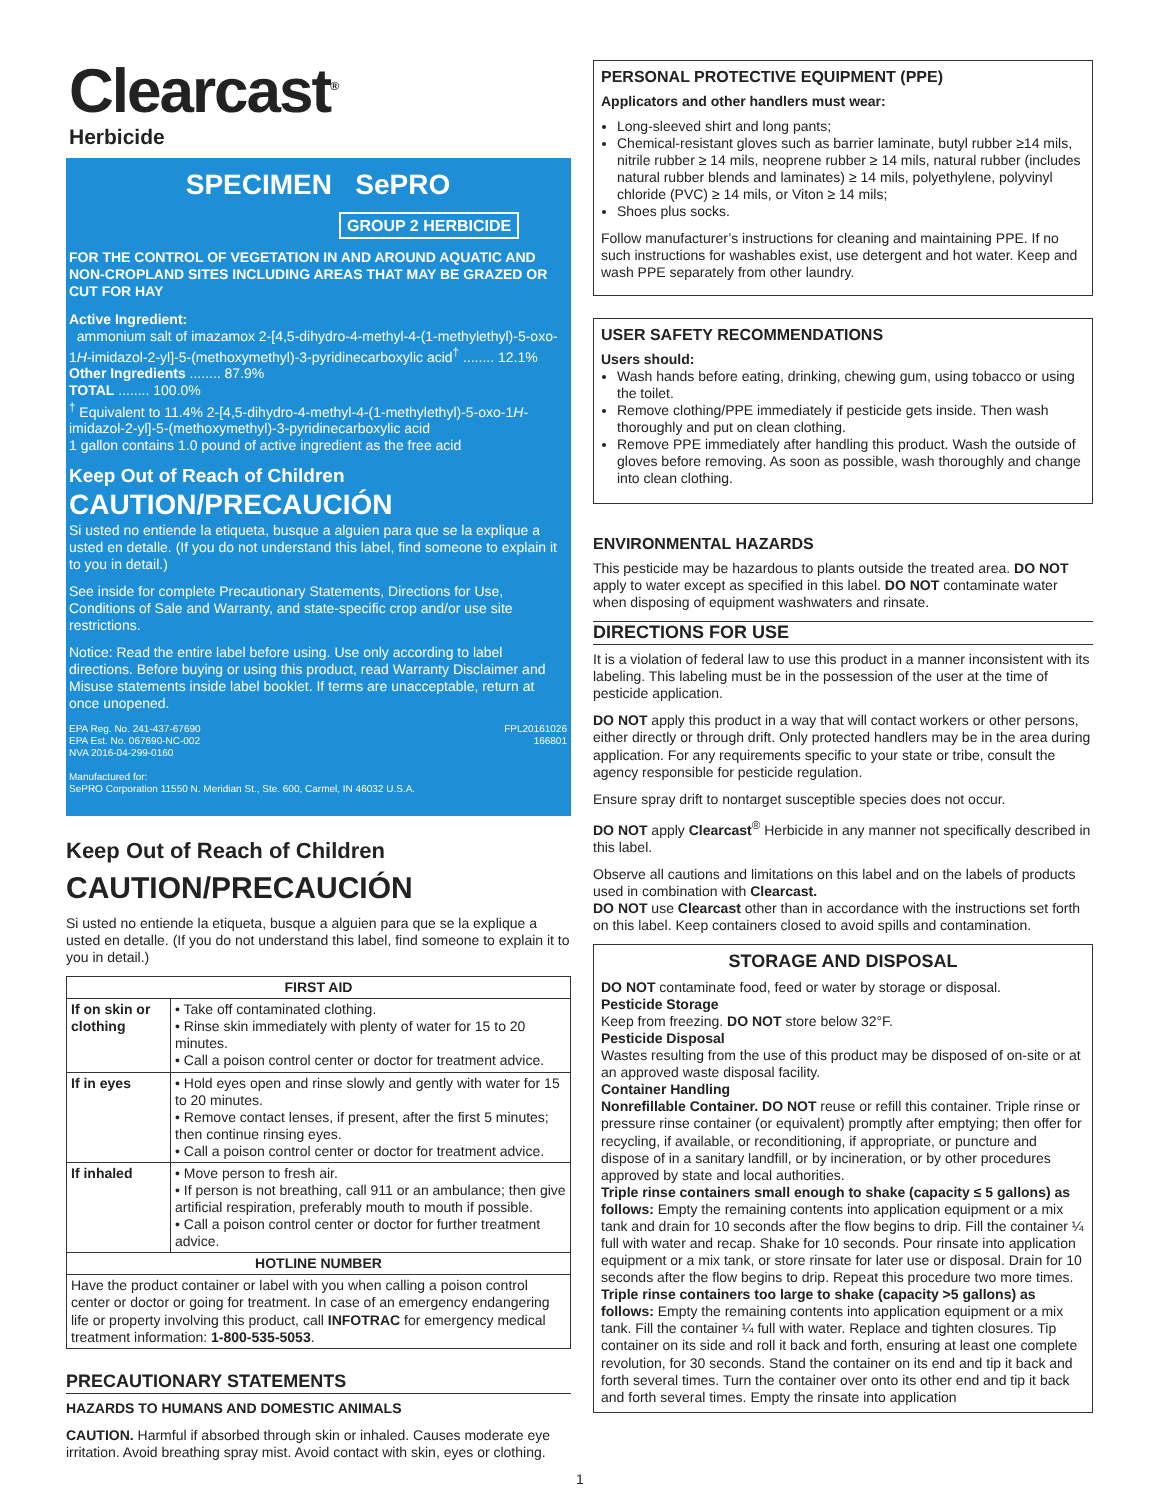Clearcast<sup>®</sup>
Herbicide
SPECIMEN SePRO
GROUP 2 HERBICIDE
FOR THE CONTROL OF VEGETATION IN AND AROUND AQUATIC AND NON-CROPLAND SITES INCLUDING AREAS THAT MAY BE GRAZED OR CUT FOR HAY
Active Ingredient:
ammonium salt of imazamox 2-[4,5-dihydro-4-methyl-4-(1-methylethyl)-5-oxo-1H-imidazol-2-yl]-5-(methoxymethyl)-3-pyridinecarboxylic acid<sup>†</sup> ........ 12.1%
Other Ingredients ........ 87.9%
TOTAL ........ 100.0%
<sup>†</sup> Equivalent to 11.4% 2-[4,5-dihydro-4-methyl-4-(1-methylethyl)-5-oxo-1H-imidazol-2-yl]-5-(methoxymethyl)-3-pyridinecarboxylic acid
1 gallon contains 1.0 pound of active ingredient as the free acid
Keep Out of Reach of Children
CAUTION/PRECAUCIÓN
Si usted no entiende la etiqueta, busque a alguien para que se la explique a usted en detalle. (If you do not understand this label, find someone to explain it to you in detail.)
See inside for complete Precautionary Statements, Directions for Use, Conditions of Sale and Warranty, and state-specific crop and/or use site restrictions.
Notice: Read the entire label before using. Use only according to label directions. Before buying or using this product, read Warranty Disclaimer and Misuse statements inside label booklet. If terms are unacceptable, return at once unopened.
EPA Reg. No. 241-437-67690
EPA Est. No. 067690-NC-002
NVA 2016-04-299-0160
FPL20161026
166801
Manufactured for:
SePRO Corporation 11550 N. Meridian St., Ste. 600, Carmel, IN 46032 U.S.A.
Keep Out of Reach of Children
CAUTION/PRECAUCIÓN
Si usted no entiende la etiqueta, busque a alguien para que se la explique a usted en detalle. (If you do not understand this label, find someone to explain it to you in detail.)
| FIRST AID | |
| --- | --- |
| If on skin or clothing | • Take off contaminated clothing. • Rinse skin immediately with plenty of water for 15 to 20 minutes. • Call a poison control center or doctor for treatment advice. |
| If in eyes | • Hold eyes open and rinse slowly and gently with water for 15 to 20 minutes. • Remove contact lenses, if present, after the first 5 minutes; then continue rinsing eyes. • Call a poison control center or doctor for treatment advice. |
| If inhaled | • Move person to fresh air. • If person is not breathing, call 911 or an ambulance; then give artificial respiration, preferably mouth to mouth if possible. • Call a poison control center or doctor for further treatment advice. |
| HOTLINE NUMBER | |
| Have the product container or label with you when calling a poison control center or doctor or going for treatment. In case of an emergency endangering life or property involving this product, call INFOTRAC for emergency medical treatment information: 1-800-535-5053 . | |
PRECAUTIONARY STATEMENTS
HAZARDS TO HUMANS AND DOMESTIC ANIMALS
CAUTION. Harmful if absorbed through skin or inhaled. Causes moderate eye irritation. Avoid breathing spray mist. Avoid contact with skin, eyes or clothing.
PERSONAL PROTECTIVE EQUIPMENT (PPE)
Applicators and other handlers must wear:
Long-sleeved shirt and long pants;
Chemical-resistant gloves such as barrier laminate, butyl rubber ≥14 mils, nitrile rubber ≥ 14 mils, neoprene rubber ≥ 14 mils, natural rubber (includes natural rubber blends and laminates) ≥ 14 mils, polyethylene, polyvinyl chloride (PVC) ≥ 14 mils, or Viton ≥ 14 mils;
Shoes plus socks.
Follow manufacturer’s instructions for cleaning and maintaining PPE. If no such instructions for washables exist, use detergent and hot water. Keep and wash PPE separately from other laundry.
USER SAFETY RECOMMENDATIONS
Users should:
Wash hands before eating, drinking, chewing gum, using tobacco or using the toilet.
Remove clothing/PPE immediately if pesticide gets inside. Then wash thoroughly and put on clean clothing.
Remove PPE immediately after handling this product. Wash the outside of gloves before removing. As soon as possible, wash thoroughly and change into clean clothing.
ENVIRONMENTAL HAZARDS
This pesticide may be hazardous to plants outside the treated area. DO NOT apply to water except as specified in this label. DO NOT contaminate water when disposing of equipment washwaters and rinsate.
DIRECTIONS FOR USE
It is a violation of federal law to use this product in a manner inconsistent with its labeling. This labeling must be in the possession of the user at the time of pesticide application.
DO NOT apply this product in a way that will contact workers or other persons, either directly or through drift. Only protected handlers may be in the area during application. For any requirements specific to your state or tribe, consult the agency responsible for pesticide regulation.
Ensure spray drift to nontarget susceptible species does not occur.
DO NOT apply Clearcast<sup>®</sup> Herbicide in any manner not specifically described in this label.
Observe all cautions and limitations on this label and on the labels of products used in combination with Clearcast.
DO NOT use Clearcast other than in accordance with the instructions set forth on this label. Keep containers closed to avoid spills and contamination.
STORAGE AND DISPOSAL
DO NOT contaminate food, feed or water by storage or disposal.
Pesticide Storage
Keep from freezing. DO NOT store below 32°F.
Pesticide Disposal
Wastes resulting from the use of this product may be disposed of on-site or at an approved waste disposal facility.
Container Handling
Nonrefillable Container. DO NOT reuse or refill this container. Triple rinse or pressure rinse container (or equivalent) promptly after emptying; then offer for recycling, if available, or reconditioning, if appropriate, or puncture and dispose of in a sanitary landfill, or by incineration, or by other procedures approved by state and local authorities.
Triple rinse containers small enough to shake (capacity ≤ 5 gallons) as follows: Empty the remaining contents into application equipment or a mix tank and drain for 10 seconds after the flow begins to drip. Fill the container ¼ full with water and recap. Shake for 10 seconds. Pour rinsate into application equipment or a mix tank, or store rinsate for later use or disposal. Drain for 10 seconds after the flow begins to drip. Repeat this procedure two more times.
Triple rinse containers too large to shake (capacity >5 gallons) as follows: Empty the remaining contents into application equipment or a mix tank. Fill the container ¼ full with water. Replace and tighten closures. Tip container on its side and roll it back and forth, ensuring at least one complete revolution, for 30 seconds. Stand the container on its end and tip it back and forth several times. Turn the container over onto its other end and tip it back and forth several times. Empty the rinsate into application
1